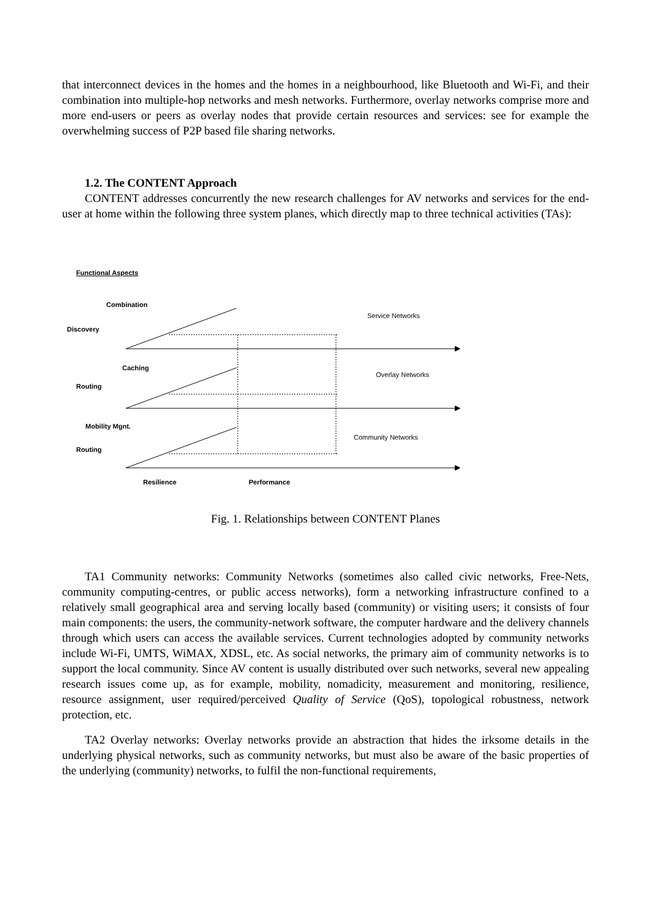that interconnect devices in the homes and the homes in a neighbourhood, like Bluetooth and Wi-Fi, and their combination into multiple-hop networks and mesh networks. Furthermore, overlay networks comprise more and more end-users or peers as overlay nodes that provide certain resources and services: see for example the overwhelming success of P2P based file sharing networks.
1.2. The CONTENT Approach
CONTENT addresses concurrently the new research challenges for AV networks and services for the end-user at home within the following three system planes, which directly map to three technical activities (TAs):
Functional Aspects
Combination
Discovery
Service Networks
Caching
Overlay Networks
Routing
Mobility Mgnt.
Community Networks
Routing
Resilience Performance
Fig. 1. Relationships between CONTENT Planes
TA1 Community networks: Community Networks (sometimes also called civic networks, Free-Nets, community computing-centres, or public access networks), form a networking infrastructure confined to a relatively small geographical area and serving locally based (community) or visiting users; it consists of four main components: the users, the community-network software, the computer hardware and the delivery channels through which users can access the available services. Current technologies adopted by community networks include Wi-Fi, UMTS, WiMAX, XDSL, etc. As social networks, the primary aim of community networks is to support the local community. Since AV content is usually distributed over such networks, several new appealing research issues come up, as for example, mobility, nomadicity, measurement and monitoring, resilience, resource assignment, user required/perceived Quality of Service (QoS), topological robustness, network protection, etc.
TA2 Overlay networks: Overlay networks provide an abstraction that hides the irksome details in the underlying physical networks, such as community networks, but must also be aware of the basic properties of the underlying (community) networks, to fulfil the non-functional requirements,